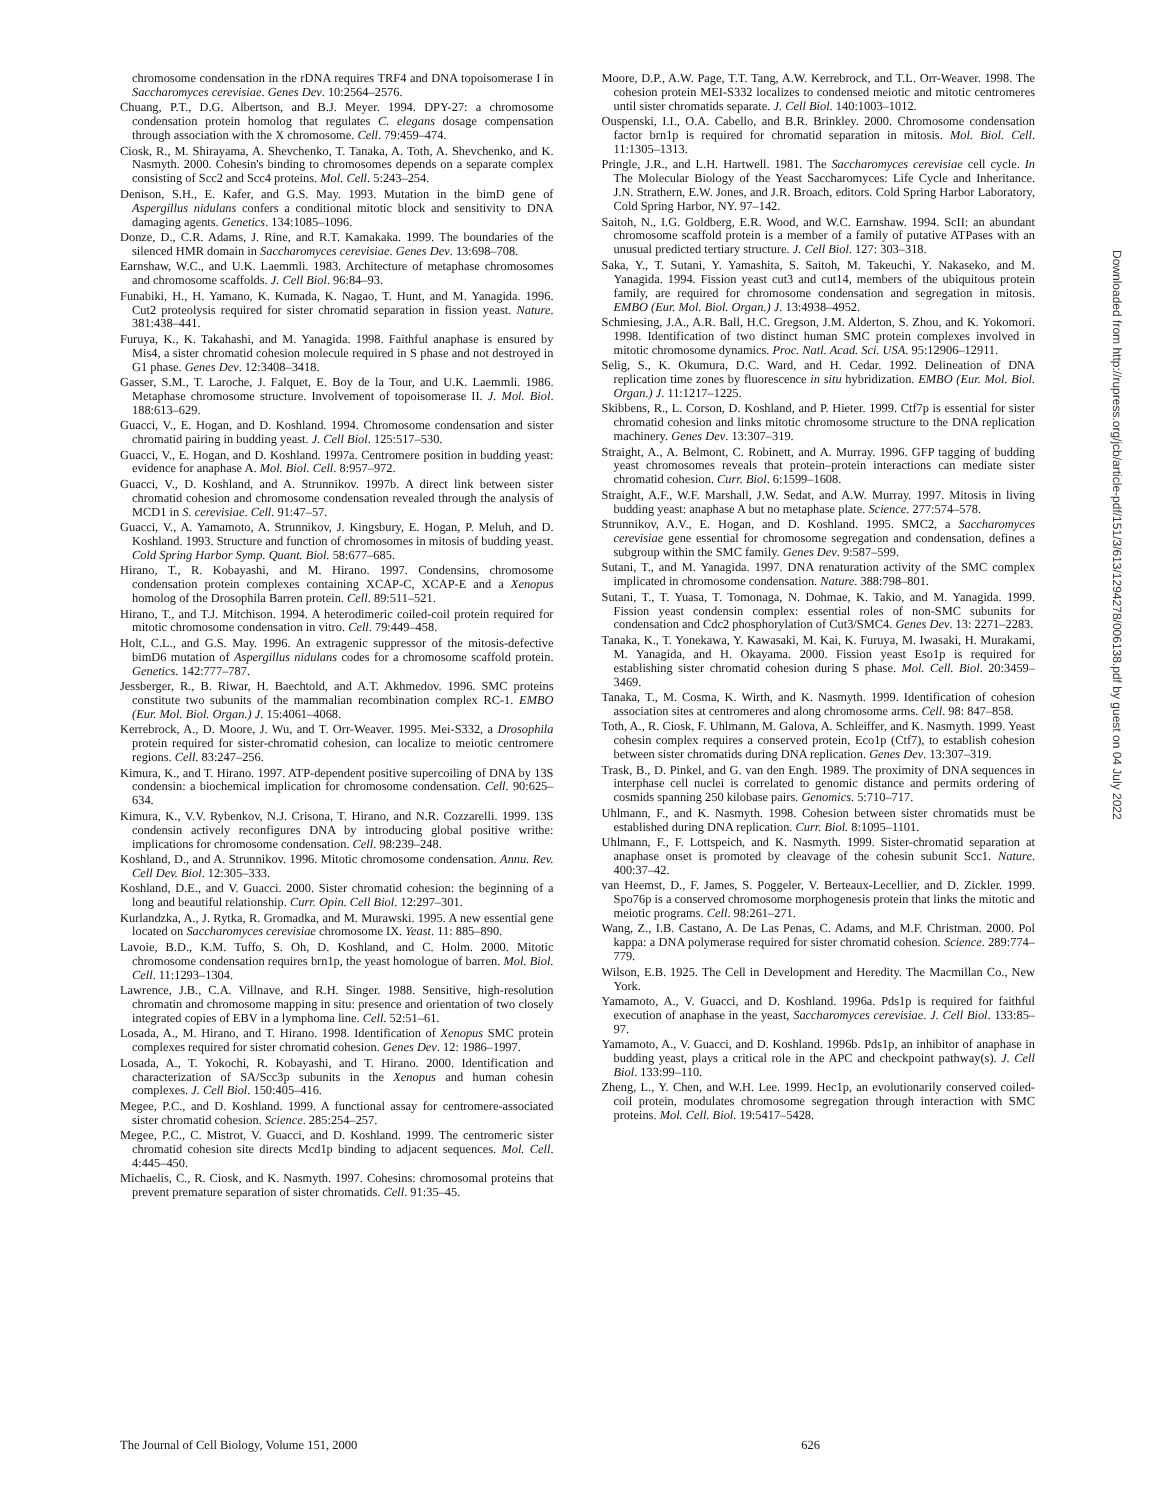chromosome condensation in the rDNA requires TRF4 and DNA topoisomerase I in Saccharomyces cerevisiae. Genes Dev. 10:2564–2576.
Chuang, P.T., D.G. Albertson, and B.J. Meyer. 1994. DPY-27: a chromosome condensation protein homolog that regulates C. elegans dosage compensation through association with the X chromosome. Cell. 79:459–474.
Ciosk, R., M. Shirayama, A. Shevchenko, T. Tanaka, A. Toth, A. Shevchenko, and K. Nasmyth. 2000. Cohesin's binding to chromosomes depends on a separate complex consisting of Scc2 and Scc4 proteins. Mol. Cell. 5:243–254.
Denison, S.H., E. Kafer, and G.S. May. 1993. Mutation in the bimD gene of Aspergillus nidulans confers a conditional mitotic block and sensitivity to DNA damaging agents. Genetics. 134:1085–1096.
Donze, D., C.R. Adams, J. Rine, and R.T. Kamakaka. 1999. The boundaries of the silenced HMR domain in Saccharomyces cerevisiae. Genes Dev. 13:698–708.
Earnshaw, W.C., and U.K. Laemmli. 1983. Architecture of metaphase chromosomes and chromosome scaffolds. J. Cell Biol. 96:84–93.
Funabiki, H., H. Yamano, K. Kumada, K. Nagao, T. Hunt, and M. Yanagida. 1996. Cut2 proteolysis required for sister chromatid separation in fission yeast. Nature. 381:438–441.
Furuya, K., K. Takahashi, and M. Yanagida. 1998. Faithful anaphase is ensured by Mis4, a sister chromatid cohesion molecule required in S phase and not destroyed in G1 phase. Genes Dev. 12:3408–3418.
Gasser, S.M., T. Laroche, J. Falquet, E. Boy de la Tour, and U.K. Laemmli. 1986. Metaphase chromosome structure. Involvement of topoisomerase II. J. Mol. Biol. 188:613–629.
Guacci, V., E. Hogan, and D. Koshland. 1994. Chromosome condensation and sister chromatid pairing in budding yeast. J. Cell Biol. 125:517–530.
Guacci, V., E. Hogan, and D. Koshland. 1997a. Centromere position in budding yeast: evidence for anaphase A. Mol. Biol. Cell. 8:957–972.
Guacci, V., D. Koshland, and A. Strunnikov. 1997b. A direct link between sister chromatid cohesion and chromosome condensation revealed through the analysis of MCD1 in S. cerevisiae. Cell. 91:47–57.
Guacci, V., A. Yamamoto, A. Strunnikov, J. Kingsbury, E. Hogan, P. Meluh, and D. Koshland. 1993. Structure and function of chromosomes in mitosis of budding yeast. Cold Spring Harbor Symp. Quant. Biol. 58:677–685.
Hirano, T., R. Kobayashi, and M. Hirano. 1997. Condensins, chromosome condensation protein complexes containing XCAP-C, XCAP-E and a Xenopus homolog of the Drosophila Barren protein. Cell. 89:511–521.
Hirano, T., and T.J. Mitchison. 1994. A heterodimeric coiled-coil protein required for mitotic chromosome condensation in vitro. Cell. 79:449–458.
Holt, C.L., and G.S. May. 1996. An extragenic suppressor of the mitosis-defective bimD6 mutation of Aspergillus nidulans codes for a chromosome scaffold protein. Genetics. 142:777–787.
Jessberger, R., B. Riwar, H. Baechtold, and A.T. Akhmedov. 1996. SMC proteins constitute two subunits of the mammalian recombination complex RC-1. EMBO (Eur. Mol. Biol. Organ.) J. 15:4061–4068.
Kerrebrock, A., D. Moore, J. Wu, and T. Orr-Weaver. 1995. Mei-S332, a Drosophila protein required for sister-chromatid cohesion, can localize to meiotic centromere regions. Cell. 83:247–256.
Kimura, K., and T. Hirano. 1997. ATP-dependent positive supercoiling of DNA by 13S condensin: a biochemical implication for chromosome condensation. Cell. 90:625–634.
Kimura, K., V.V. Rybenkov, N.J. Crisona, T. Hirano, and N.R. Cozzarelli. 1999. 13S condensin actively reconfigures DNA by introducing global positive writhe: implications for chromosome condensation. Cell. 98:239–248.
Koshland, D., and A. Strunnikov. 1996. Mitotic chromosome condensation. Annu. Rev. Cell Dev. Biol. 12:305–333.
Koshland, D.E., and V. Guacci. 2000. Sister chromatid cohesion: the beginning of a long and beautiful relationship. Curr. Opin. Cell Biol. 12:297–301.
Kurlandzka, A., J. Rytka, R. Gromadka, and M. Murawski. 1995. A new essential gene located on Saccharomyces cerevisiae chromosome IX. Yeast. 11: 885–890.
Lavoie, B.D., K.M. Tuffo, S. Oh, D. Koshland, and C. Holm. 2000. Mitotic chromosome condensation requires brn1p, the yeast homologue of barren. Mol. Biol. Cell. 11:1293–1304.
Lawrence, J.B., C.A. Villnave, and R.H. Singer. 1988. Sensitive, high-resolution chromatin and chromosome mapping in situ: presence and orientation of two closely integrated copies of EBV in a lymphoma line. Cell. 52:51–61.
Losada, A., M. Hirano, and T. Hirano. 1998. Identification of Xenopus SMC protein complexes required for sister chromatid cohesion. Genes Dev. 12: 1986–1997.
Losada, A., T. Yokochi, R. Kobayashi, and T. Hirano. 2000. Identification and characterization of SA/Scc3p subunits in the Xenopus and human cohesin complexes. J. Cell Biol. 150:405–416.
Megee, P.C., and D. Koshland. 1999. A functional assay for centromere-associated sister chromatid cohesion. Science. 285:254–257.
Megee, P.C., C. Mistrot, V. Guacci, and D. Koshland. 1999. The centromeric sister chromatid cohesion site directs Mcd1p binding to adjacent sequences. Mol. Cell. 4:445–450.
Michaelis, C., R. Ciosk, and K. Nasmyth. 1997. Cohesins: chromosomal proteins that prevent premature separation of sister chromatids. Cell. 91:35–45.
Moore, D.P., A.W. Page, T.T. Tang, A.W. Kerrebrock, and T.L. Orr-Weaver. 1998. The cohesion protein MEI-S332 localizes to condensed meiotic and mitotic centromeres until sister chromatids separate. J. Cell Biol. 140:1003–1012.
Ouspenski, I.I., O.A. Cabello, and B.R. Brinkley. 2000. Chromosome condensation factor brn1p is required for chromatid separation in mitosis. Mol. Biol. Cell. 11:1305–1313.
Pringle, J.R., and L.H. Hartwell. 1981. The Saccharomyces cerevisiae cell cycle. In The Molecular Biology of the Yeast Saccharomyces: Life Cycle and Inheritance. J.N. Strathern, E.W. Jones, and J.R. Broach, editors. Cold Spring Harbor Laboratory, Cold Spring Harbor, NY. 97–142.
Saitoh, N., I.G. Goldberg, E.R. Wood, and W.C. Earnshaw. 1994. ScII: an abundant chromosome scaffold protein is a member of a family of putative ATPases with an unusual predicted tertiary structure. J. Cell Biol. 127: 303–318.
Saka, Y., T. Sutani, Y. Yamashita, S. Saitoh, M. Takeuchi, Y. Nakaseko, and M. Yanagida. 1994. Fission yeast cut3 and cut14, members of the ubiquitous protein family, are required for chromosome condensation and segregation in mitosis. EMBO (Eur. Mol. Biol. Organ.) J. 13:4938–4952.
Schmiesing, J.A., A.R. Ball, H.C. Gregson, J.M. Alderton, S. Zhou, and K. Yokomori. 1998. Identification of two distinct human SMC protein complexes involved in mitotic chromosome dynamics. Proc. Natl. Acad. Sci. USA. 95:12906–12911.
Selig, S., K. Okumura, D.C. Ward, and H. Cedar. 1992. Delineation of DNA replication time zones by fluorescence in situ hybridization. EMBO (Eur. Mol. Biol. Organ.) J. 11:1217–1225.
Skibbens, R., L. Corson, D. Koshland, and P. Hieter. 1999. Ctf7p is essential for sister chromatid cohesion and links mitotic chromosome structure to the DNA replication machinery. Genes Dev. 13:307–319.
Straight, A., A. Belmont, C. Robinett, and A. Murray. 1996. GFP tagging of budding yeast chromosomes reveals that protein–protein interactions can mediate sister chromatid cohesion. Curr. Biol. 6:1599–1608.
Straight, A.F., W.F. Marshall, J.W. Sedat, and A.W. Murray. 1997. Mitosis in living budding yeast: anaphase A but no metaphase plate. Science. 277:574–578.
Strunnikov, A.V., E. Hogan, and D. Koshland. 1995. SMC2, a Saccharomyces cerevisiae gene essential for chromosome segregation and condensation, defines a subgroup within the SMC family. Genes Dev. 9:587–599.
Sutani, T., and M. Yanagida. 1997. DNA renaturation activity of the SMC complex implicated in chromosome condensation. Nature. 388:798–801.
Sutani, T., T. Yuasa, T. Tomonaga, N. Dohmae, K. Takio, and M. Yanagida. 1999. Fission yeast condensin complex: essential roles of non-SMC subunits for condensation and Cdc2 phosphorylation of Cut3/SMC4. Genes Dev. 13: 2271–2283.
Tanaka, K., T. Yonekawa, Y. Kawasaki, M. Kai, K. Furuya, M. Iwasaki, H. Murakami, M. Yanagida, and H. Okayama. 2000. Fission yeast Eso1p is required for establishing sister chromatid cohesion during S phase. Mol. Cell. Biol. 20:3459–3469.
Tanaka, T., M. Cosma, K. Wirth, and K. Nasmyth. 1999. Identification of cohesion association sites at centromeres and along chromosome arms. Cell. 98: 847–858.
Toth, A., R. Ciosk, F. Uhlmann, M. Galova, A. Schleiffer, and K. Nasmyth. 1999. Yeast cohesin complex requires a conserved protein, Eco1p (Ctf7), to establish cohesion between sister chromatids during DNA replication. Genes Dev. 13:307–319.
Trask, B., D. Pinkel, and G. van den Engh. 1989. The proximity of DNA sequences in interphase cell nuclei is correlated to genomic distance and permits ordering of cosmids spanning 250 kilobase pairs. Genomics. 5:710–717.
Uhlmann, F., and K. Nasmyth. 1998. Cohesion between sister chromatids must be established during DNA replication. Curr. Biol. 8:1095–1101.
Uhlmann, F., F. Lottspeich, and K. Nasmyth. 1999. Sister-chromatid separation at anaphase onset is promoted by cleavage of the cohesin subunit Scc1. Nature. 400:37–42.
van Heemst, D., F. James, S. Poggeler, V. Berteaux-Lecellier, and D. Zickler. 1999. Spo76p is a conserved chromosome morphogenesis protein that links the mitotic and meiotic programs. Cell. 98:261–271.
Wang, Z., I.B. Castano, A. De Las Penas, C. Adams, and M.F. Christman. 2000. Pol kappa: a DNA polymerase required for sister chromatid cohesion. Science. 289:774–779.
Wilson, E.B. 1925. The Cell in Development and Heredity. The Macmillan Co., New York.
Yamamoto, A., V. Guacci, and D. Koshland. 1996a. Pds1p is required for faithful execution of anaphase in the yeast, Saccharomyces cerevisiae. J. Cell Biol. 133:85–97.
Yamamoto, A., V. Guacci, and D. Koshland. 1996b. Pds1p, an inhibitor of anaphase in budding yeast, plays a critical role in the APC and checkpoint pathway(s). J. Cell Biol. 133:99–110.
Zheng, L., Y. Chen, and W.H. Lee. 1999. Hec1p, an evolutionarily conserved coiled-coil protein, modulates chromosome segregation through interaction with SMC proteins. Mol. Cell. Biol. 19:5417–5428.
Downloaded from http://rupress.org/jcb/article-pdf/151/3/613/1294278/006138.pdf by guest on 04 July 2022
The Journal of Cell Biology, Volume 151, 2000 626